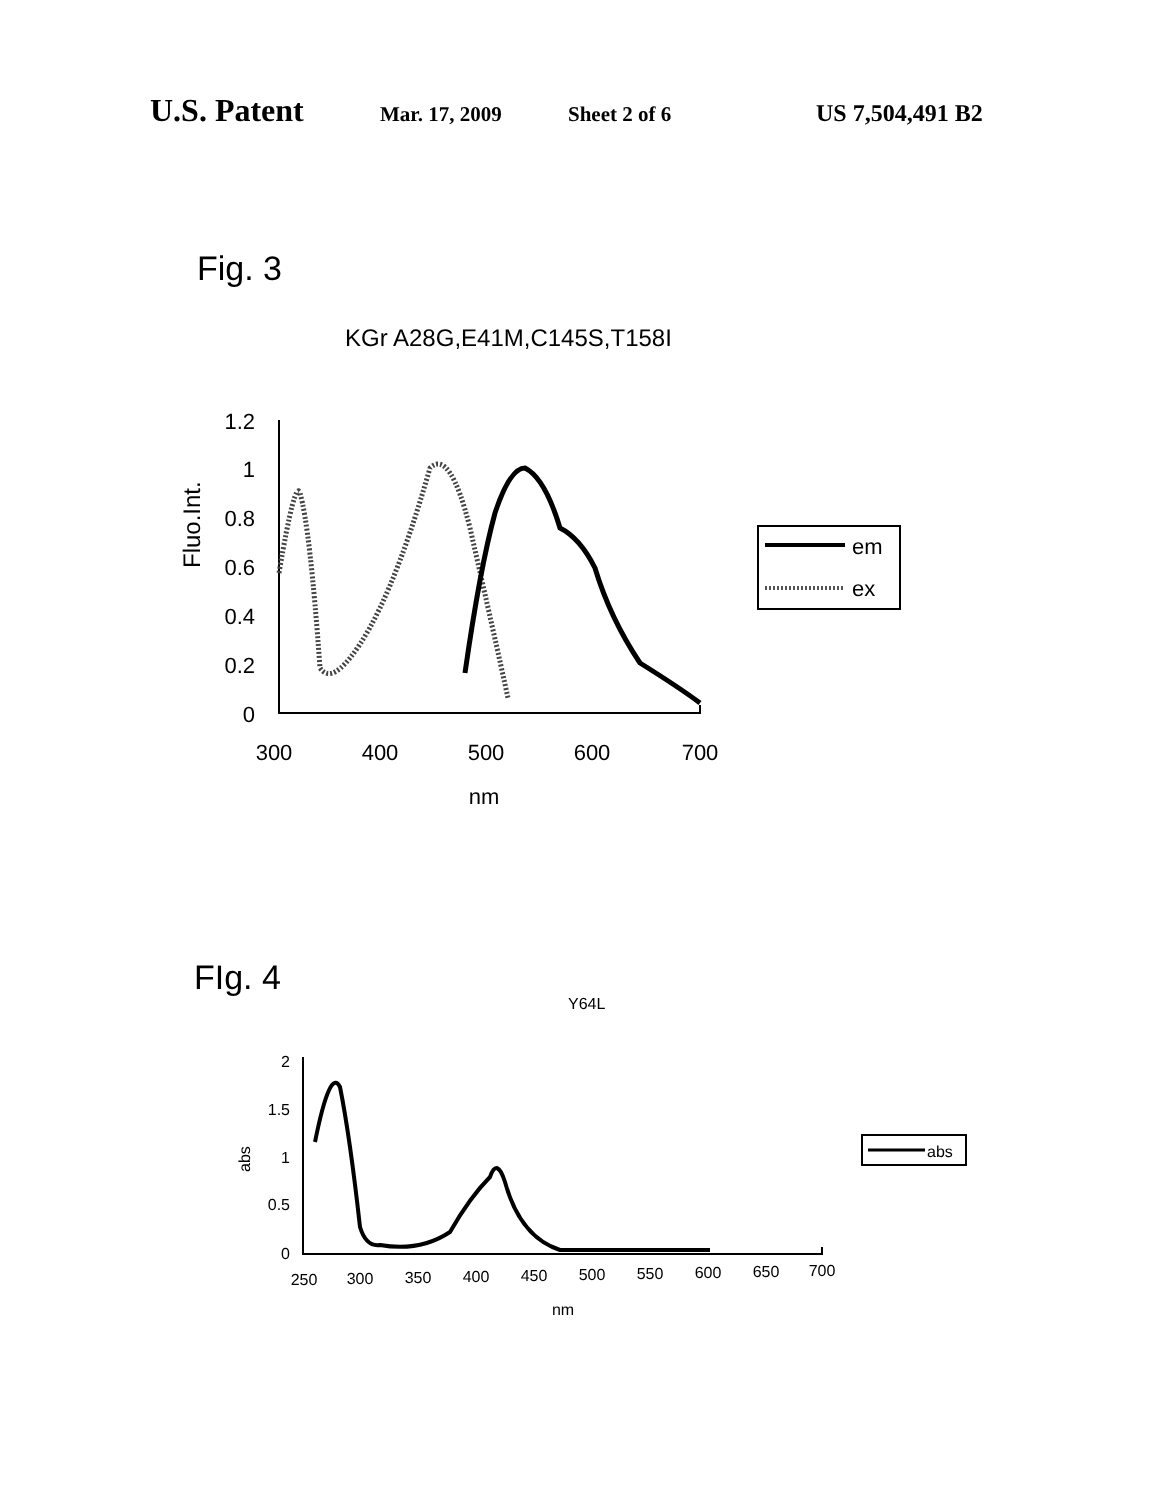U.S. Patent Mar. 17, 2009 Sheet 2 of 6 US 7,504,491 B2
Fig. 3
KGr A28G,E41M,C145S,T158I
1.2
1
0.8
0.6
0.4
0.2
0
Fluo.Int.
300
400
500
600
700
nm
em
ex
FIg. 4
Y64L
2
1.5
1
0.5
0
abs
250
300
350
400
450
500
550
600
650
700
nm
abs